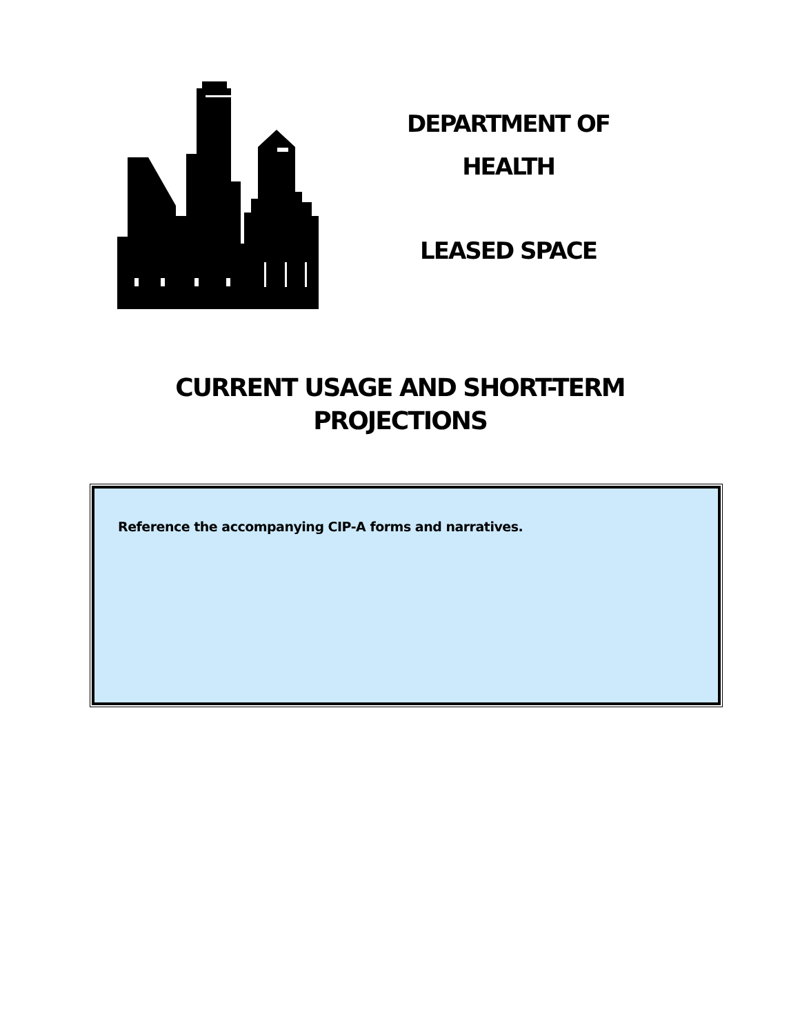DEPARTMENT OF
HEALTH
LEASED SPACE
CURRENT USAGE AND SHORT-TERM
PROJECTIONS
Reference the accompanying CIP-A forms and narratives.